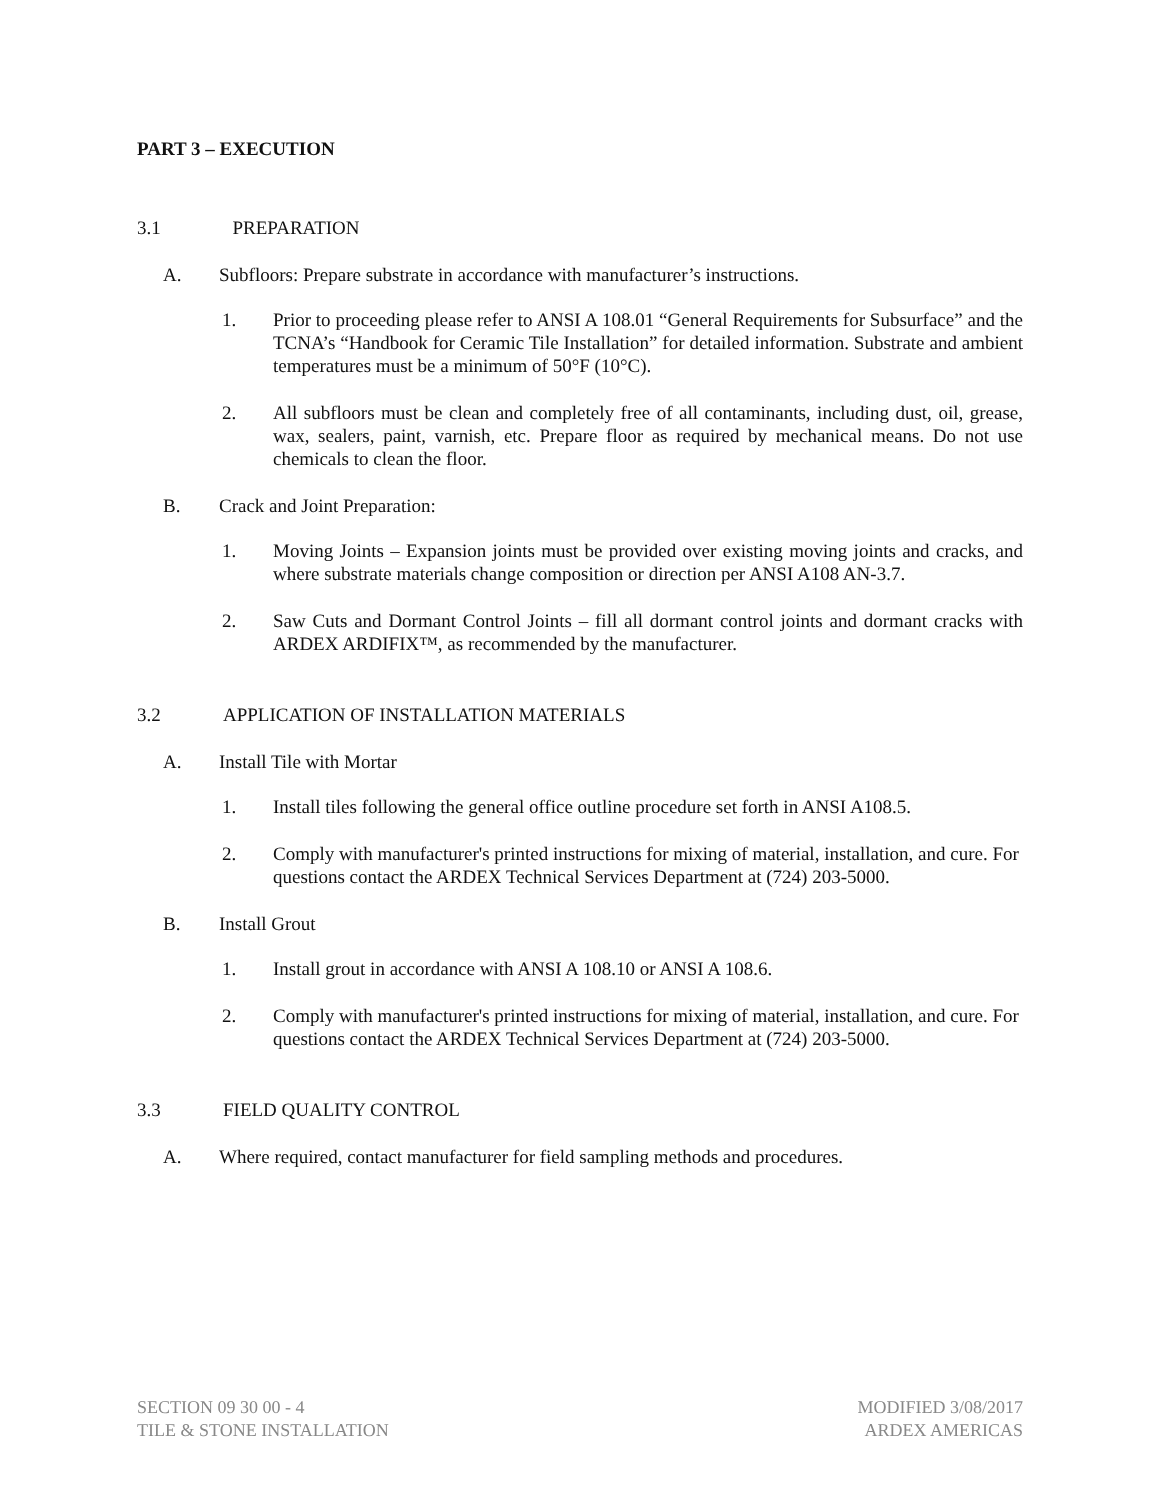PART 3 – EXECUTION
3.1 PREPARATION
A. Subfloors: Prepare substrate in accordance with manufacturer’s instructions.
1. Prior to proceeding please refer to ANSI A 108.01 “General Requirements for Subsurface” and the TCNA’s “Handbook for Ceramic Tile Installation” for detailed information. Substrate and ambient temperatures must be a minimum of 50°F (10°C).
2. All subfloors must be clean and completely free of all contaminants, including dust, oil, grease, wax, sealers, paint, varnish, etc. Prepare floor as required by mechanical means. Do not use chemicals to clean the floor.
B. Crack and Joint Preparation:
1. Moving Joints – Expansion joints must be provided over existing moving joints and cracks, and where substrate materials change composition or direction per ANSI A108 AN-3.7.
2. Saw Cuts and Dormant Control Joints – fill all dormant control joints and dormant cracks with ARDEX ARDIFIX™, as recommended by the manufacturer.
3.2 APPLICATION OF INSTALLATION MATERIALS
A. Install Tile with Mortar
1. Install tiles following the general office outline procedure set forth in ANSI A108.5.
2. Comply with manufacturer's printed instructions for mixing of material, installation, and cure. For questions contact the ARDEX Technical Services Department at (724) 203-5000.
B. Install Grout
1. Install grout in accordance with ANSI A 108.10 or ANSI A 108.6.
2. Comply with manufacturer's printed instructions for mixing of material, installation, and cure. For questions contact the ARDEX Technical Services Department at (724) 203-5000.
3.3 FIELD QUALITY CONTROL
A. Where required, contact manufacturer for field sampling methods and procedures.
SECTION 09 30 00 - 4
TILE & STONE INSTALLATION
MODIFIED 3/08/2017
ARDEX AMERICAS